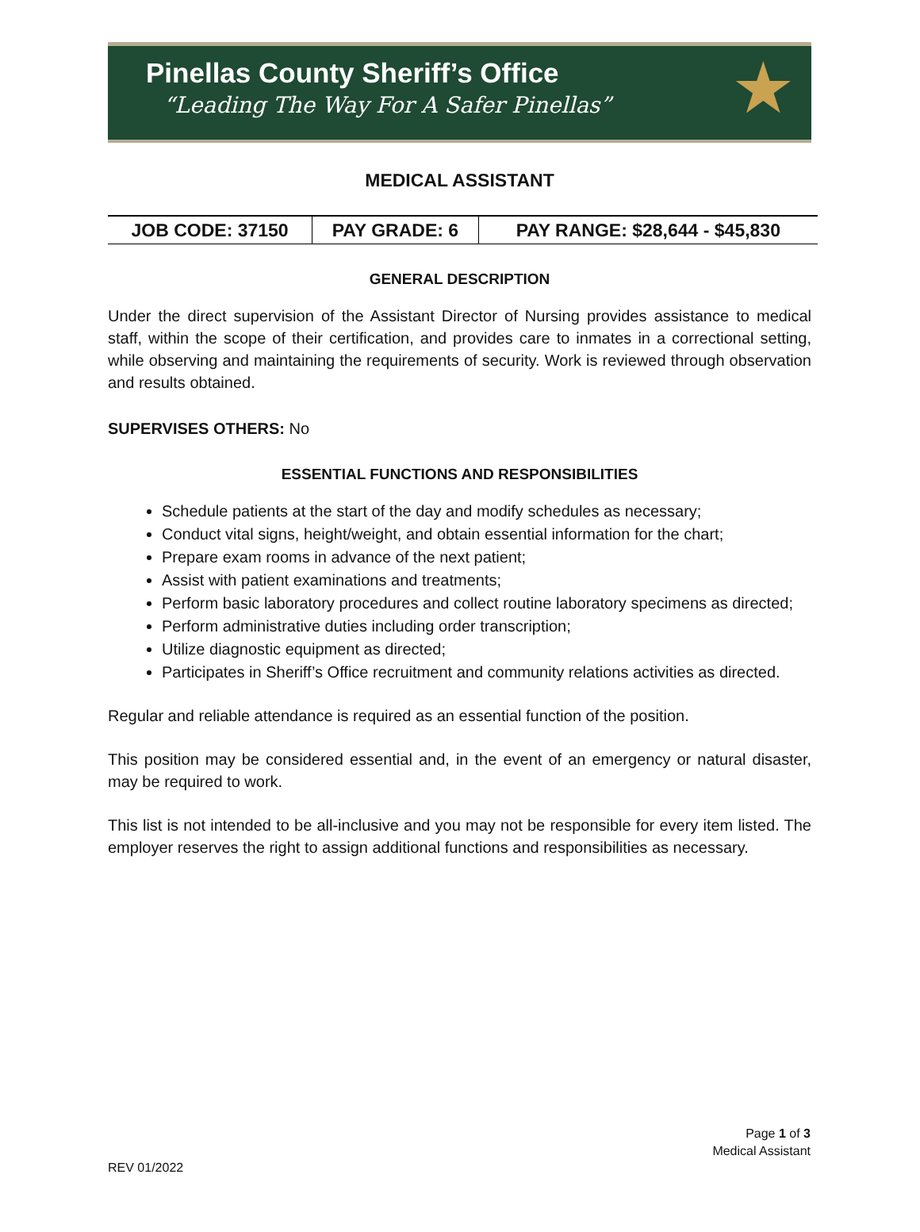Pinellas County Sheriff’s Office
“Leading The Way For A Safer Pinellas”
★
MEDICAL ASSISTANT
| JOB CODE: 37150 | PAY GRADE: 6 | PAY RANGE: $28,644 - $45,830 |
GENERAL DESCRIPTION
Under the direct supervision of the Assistant Director of Nursing provides assistance to medical staff, within the scope of their certification, and provides care to inmates in a correctional setting, while observing and maintaining the requirements of security. Work is reviewed through observation and results obtained.
SUPERVISES OTHERS: No
ESSENTIAL FUNCTIONS AND RESPONSIBILITIES
Schedule patients at the start of the day and modify schedules as necessary;
Conduct vital signs, height/weight, and obtain essential information for the chart;
Prepare exam rooms in advance of the next patient;
Assist with patient examinations and treatments;
Perform basic laboratory procedures and collect routine laboratory specimens as directed;
Perform administrative duties including order transcription;
Utilize diagnostic equipment as directed;
Participates in Sheriff’s Office recruitment and community relations activities as directed.
Regular and reliable attendance is required as an essential function of the position.
This position may be considered essential and, in the event of an emergency or natural disaster, may be required to work.
This list is not intended to be all-inclusive and you may not be responsible for every item listed. The employer reserves the right to assign additional functions and responsibilities as necessary.
Page 1 of 3
Medical Assistant
REV 01/2022